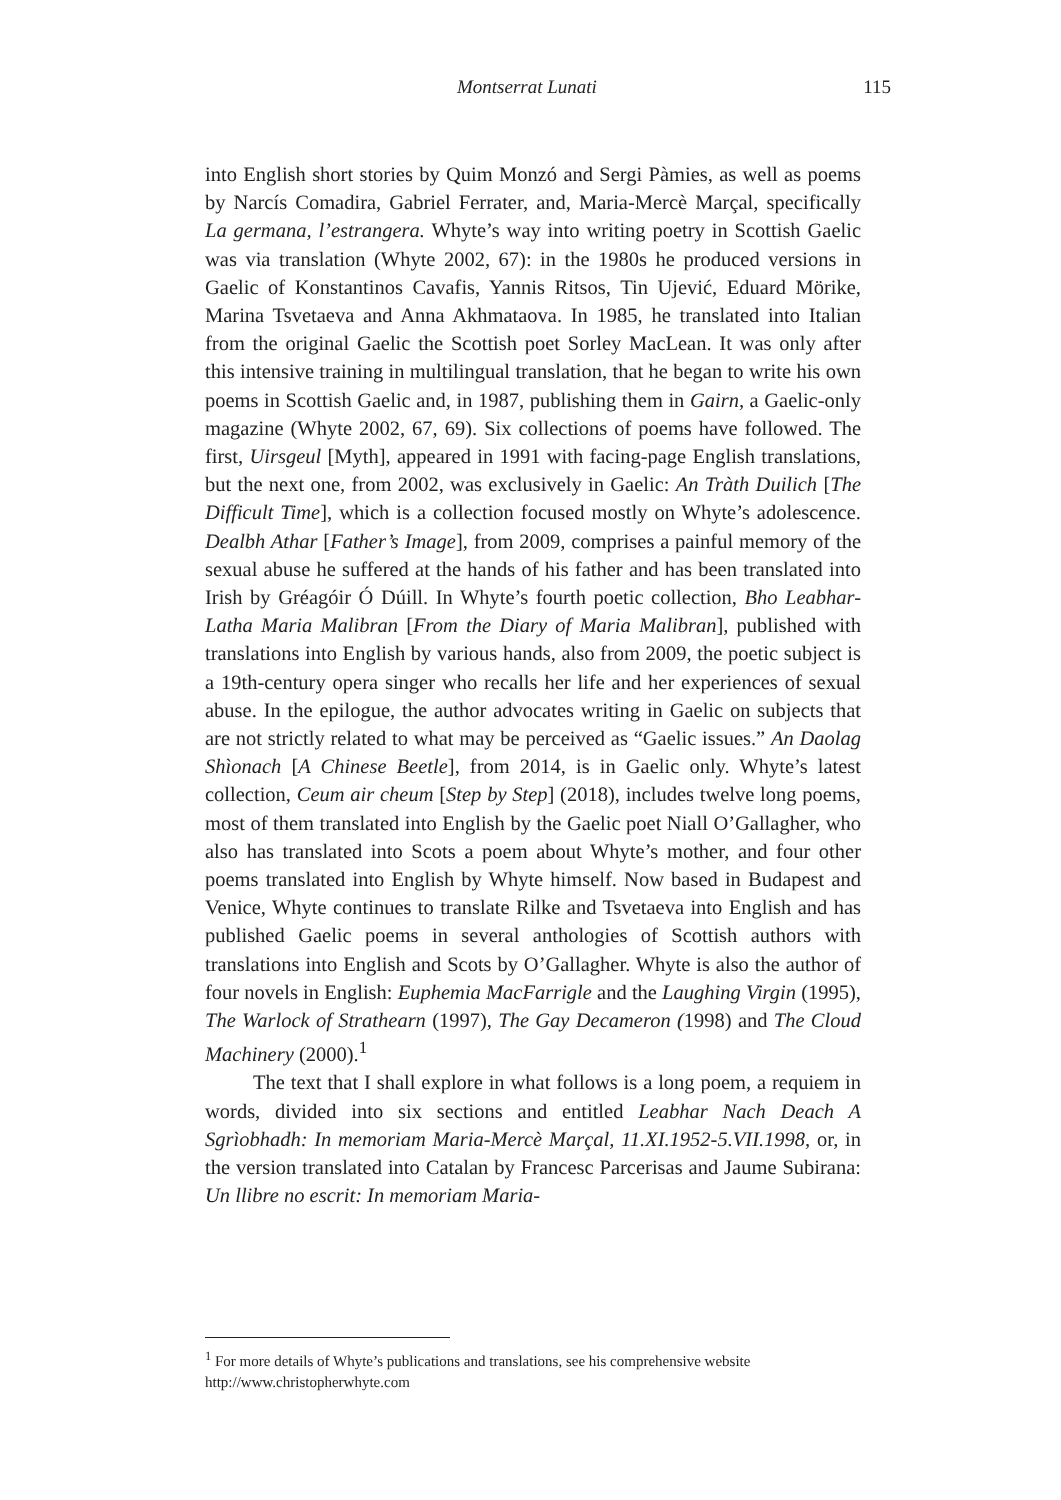Montserrat Lunati 115
into English short stories by Quim Monzó and Sergi Pàmies, as well as poems by Narcís Comadira, Gabriel Ferrater, and, Maria-Mercè Marçal, specifically La germana, l’estrangera. Whyte’s way into writing poetry in Scottish Gaelic was via translation (Whyte 2002, 67): in the 1980s he produced versions in Gaelic of Konstantinos Cavafis, Yannis Ritsos, Tin Ujević, Eduard Mörike, Marina Tsvetaeva and Anna Akhmataova. In 1985, he translated into Italian from the original Gaelic the Scottish poet Sorley MacLean. It was only after this intensive training in multilingual translation, that he began to write his own poems in Scottish Gaelic and, in 1987, publishing them in Gairn, a Gaelic-only magazine (Whyte 2002, 67, 69). Six collections of poems have followed. The first, Uirsgeul [Myth], appeared in 1991 with facing-page English translations, but the next one, from 2002, was exclusively in Gaelic: An Tràth Duilich [The Difficult Time], which is a collection focused mostly on Whyte’s adolescence. Dealbh Athar [Father’s Image], from 2009, comprises a painful memory of the sexual abuse he suffered at the hands of his father and has been translated into Irish by Gréagóir Ó Dúill. In Whyte’s fourth poetic collection, Bho Leabhar-Latha Maria Malibran [From the Diary of Maria Malibran], published with translations into English by various hands, also from 2009, the poetic subject is a 19th-century opera singer who recalls her life and her experiences of sexual abuse. In the epilogue, the author advocates writing in Gaelic on subjects that are not strictly related to what may be perceived as “Gaelic issues.” An Daolag Shìonach [A Chinese Beetle], from 2014, is in Gaelic only. Whyte’s latest collection, Ceum air cheum [Step by Step] (2018), includes twelve long poems, most of them translated into English by the Gaelic poet Niall O’Gallagher, who also has translated into Scots a poem about Whyte’s mother, and four other poems translated into English by Whyte himself. Now based in Budapest and Venice, Whyte continues to translate Rilke and Tsvetaeva into English and has published Gaelic poems in several anthologies of Scottish authors with translations into English and Scots by O’Gallagher. Whyte is also the author of four novels in English: Euphemia MacFarrigle and the Laughing Virgin (1995), The Warlock of Strathearn (1997), The Gay Decameron (1998) and The Cloud Machinery (2000).<sup>1</sup>
The text that I shall explore in what follows is a long poem, a requiem in words, divided into six sections and entitled Leabhar Nach Deach A Sgrìobhadh: In memoriam Maria-Mercè Marçal, 11.XI.1952-5.VII.1998, or, in the version translated into Catalan by Francesc Parcerisas and Jaume Subirana: Un llibre no escrit: In memoriam Maria-
<sup>1</sup> For more details of Whyte’s publications and translations, see his comprehensive website http://www.christopherwhyte.com